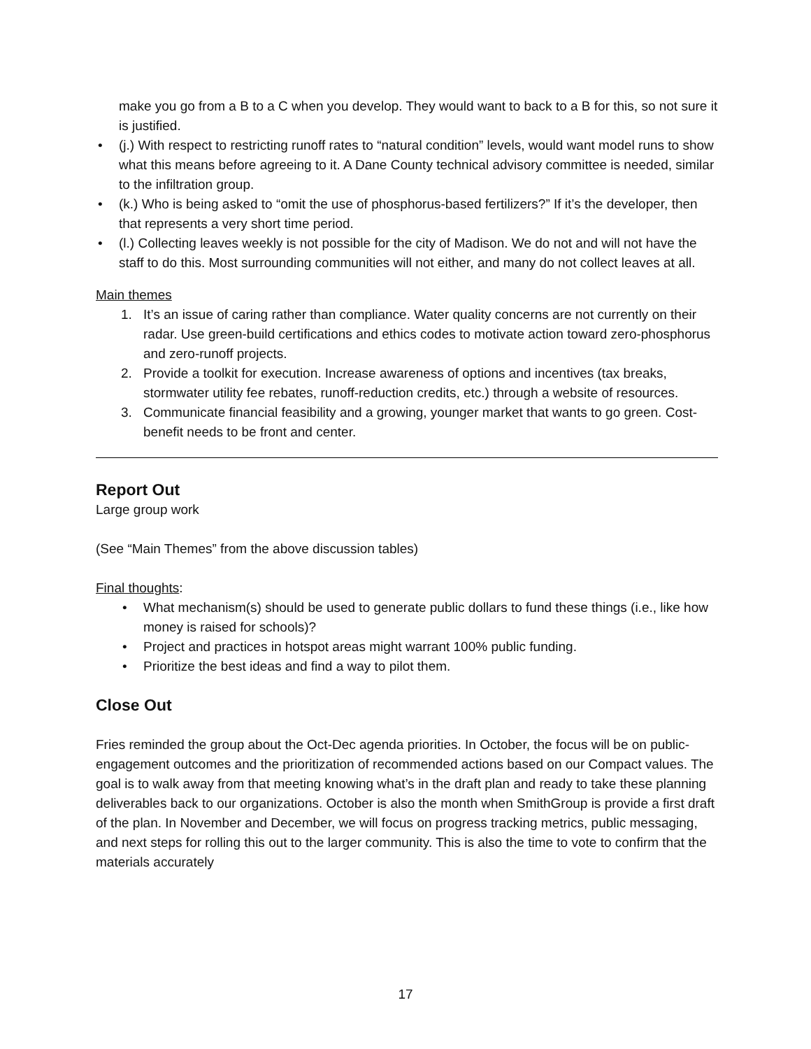make you go from a B to a C when you develop. They would want to back to a B for this, so not sure it is justified.
• (j.) With respect to restricting runoff rates to “natural condition” levels, would want model runs to show what this means before agreeing to it. A Dane County technical advisory committee is needed, similar to the infiltration group.
• (k.) Who is being asked to “omit the use of phosphorus-based fertilizers?” If it’s the developer, then that represents a very short time period.
• (l.) Collecting leaves weekly is not possible for the city of Madison. We do not and will not have the staff to do this. Most surrounding communities will not either, and many do not collect leaves at all.
Main themes
1. It’s an issue of caring rather than compliance. Water quality concerns are not currently on their radar. Use green-build certifications and ethics codes to motivate action toward zero-phosphorus and zero-runoff projects.
2. Provide a toolkit for execution. Increase awareness of options and incentives (tax breaks, stormwater utility fee rebates, runoff-reduction credits, etc.) through a website of resources.
3. Communicate financial feasibility and a growing, younger market that wants to go green. Cost-benefit needs to be front and center.
Report Out
Large group work
(See “Main Themes” from the above discussion tables)
Final thoughts:
• What mechanism(s) should be used to generate public dollars to fund these things (i.e., like how money is raised for schools)?
• Project and practices in hotspot areas might warrant 100% public funding.
• Prioritize the best ideas and find a way to pilot them.
Close Out
Fries reminded the group about the Oct-Dec agenda priorities. In October, the focus will be on public-engagement outcomes and the prioritization of recommended actions based on our Compact values. The goal is to walk away from that meeting knowing what’s in the draft plan and ready to take these planning deliverables back to our organizations. October is also the month when SmithGroup is provide a first draft of the plan. In November and December, we will focus on progress tracking metrics, public messaging, and next steps for rolling this out to the larger community. This is also the time to vote to confirm that the materials accurately
17